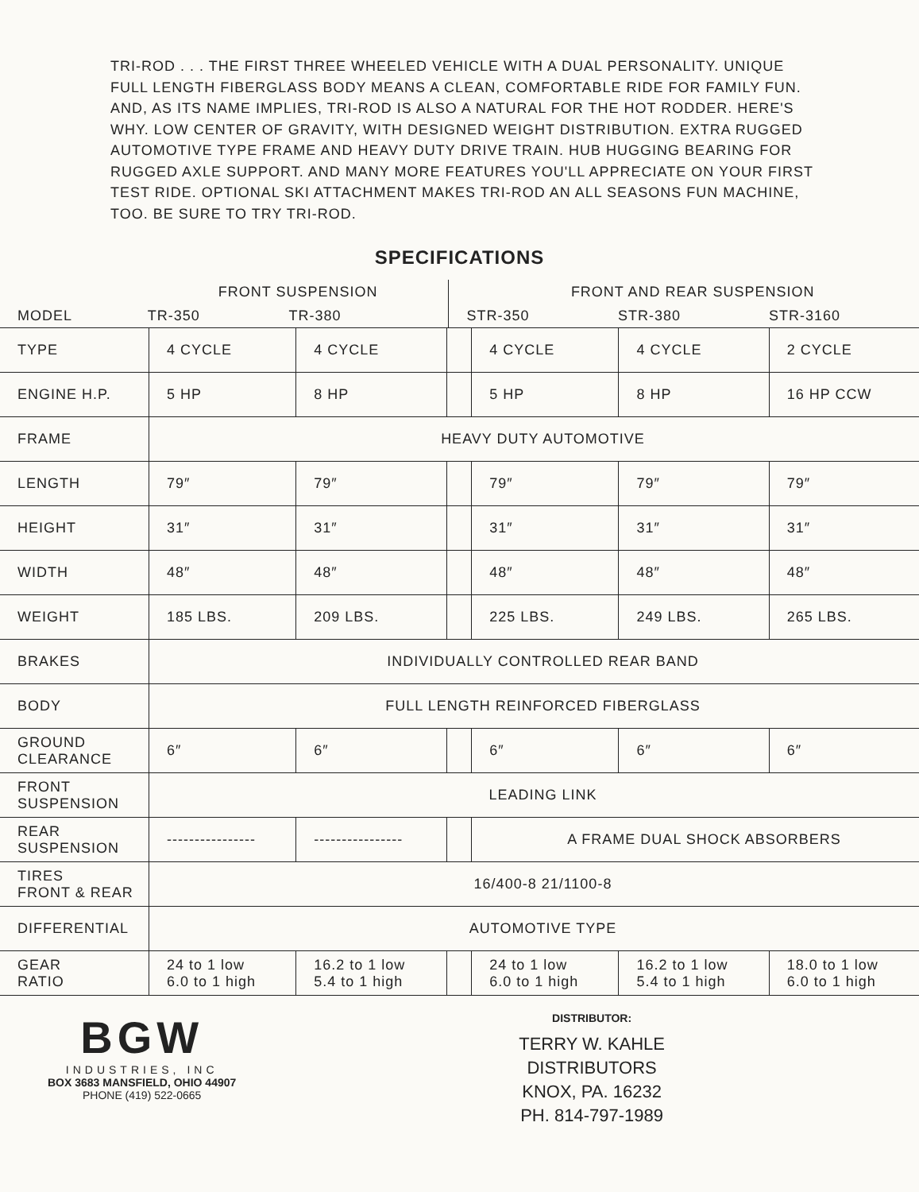TRI-ROD . . . THE FIRST THREE WHEELED VEHICLE WITH A DUAL PERSONALITY. UNIQUE FULL LENGTH FIBERGLASS BODY MEANS A CLEAN, COMFORTABLE RIDE FOR FAMILY FUN. AND, AS ITS NAME IMPLIES, TRI-ROD IS ALSO A NATURAL FOR THE HOT RODDER. HERE'S WHY. LOW CENTER OF GRAVITY, WITH DESIGNED WEIGHT DISTRIBUTION. EXTRA RUGGED AUTOMOTIVE TYPE FRAME AND HEAVY DUTY DRIVE TRAIN. HUB HUGGING BEARING FOR RUGGED AXLE SUPPORT. AND MANY MORE FEATURES YOU'LL APPRECIATE ON YOUR FIRST TEST RIDE. OPTIONAL SKI ATTACHMENT MAKES TRI-ROD AN ALL SEASONS FUN MACHINE, TOO. BE SURE TO TRY TRI-ROD.
SPECIFICATIONS
| | FRONT SUSPENSION | | | FRONT AND REAR SUSPENSION | | |
| MODEL | TR-350 | TR-380 | | STR-350 | STR-380 | STR-3160 |
| TYPE | 4 CYCLE | 4 CYCLE | | 4 CYCLE | 4 CYCLE | 2 CYCLE |
| ENGINE H.P. | 5 HP | 8 HP | | 5 HP | 8 HP | 16 HP CCW |
| FRAME | HEAVY DUTY AUTOMOTIVE | | | | | |
| LENGTH | 79″ | 79″ | | 79″ | 79″ | 79″ |
| HEIGHT | 31″ | 31″ | | 31″ | 31″ | 31″ |
| WIDTH | 48″ | 48″ | | 48″ | 48″ | 48″ |
| WEIGHT | 185 LBS. | 209 LBS. | | 225 LBS. | 249 LBS. | 265 LBS. |
| BRAKES | INDIVIDUALLY CONTROLLED REAR BAND | | | | | |
| BODY | FULL LENGTH REINFORCED FIBERGLASS | | | | | |
| GROUND CLEARANCE | 6″ | 6″ | | 6″ | 6″ | 6″ |
| FRONT SUSPENSION | LEADING LINK | | | | | |
| REAR SUSPENSION | ---------------- | ---------------- | | A FRAME DUAL SHOCK ABSORBERS | | |
| TIRES FRONT & REAR | 16/400-8 21/1100-8 | | | | | |
| DIFFERENTIAL | AUTOMOTIVE TYPE | | | | | |
| GEAR RATIO | 24 to 1 low 6.0 to 1 high | 16.2 to 1 low 5.4 to 1 high | | 24 to 1 low 6.0 to 1 high | 16.2 to 1 low 5.4 to 1 high | 18.0 to 1 low 6.0 to 1 high |
BGW
INDUSTRIES, INC
BOX 3683 MANSFIELD, OHIO 44907
PHONE (419) 522-0665
DISTRIBUTOR:
TERRY W. KAHLE
DISTRIBUTORS
KNOX, PA. 16232
PH. 814-797-1989